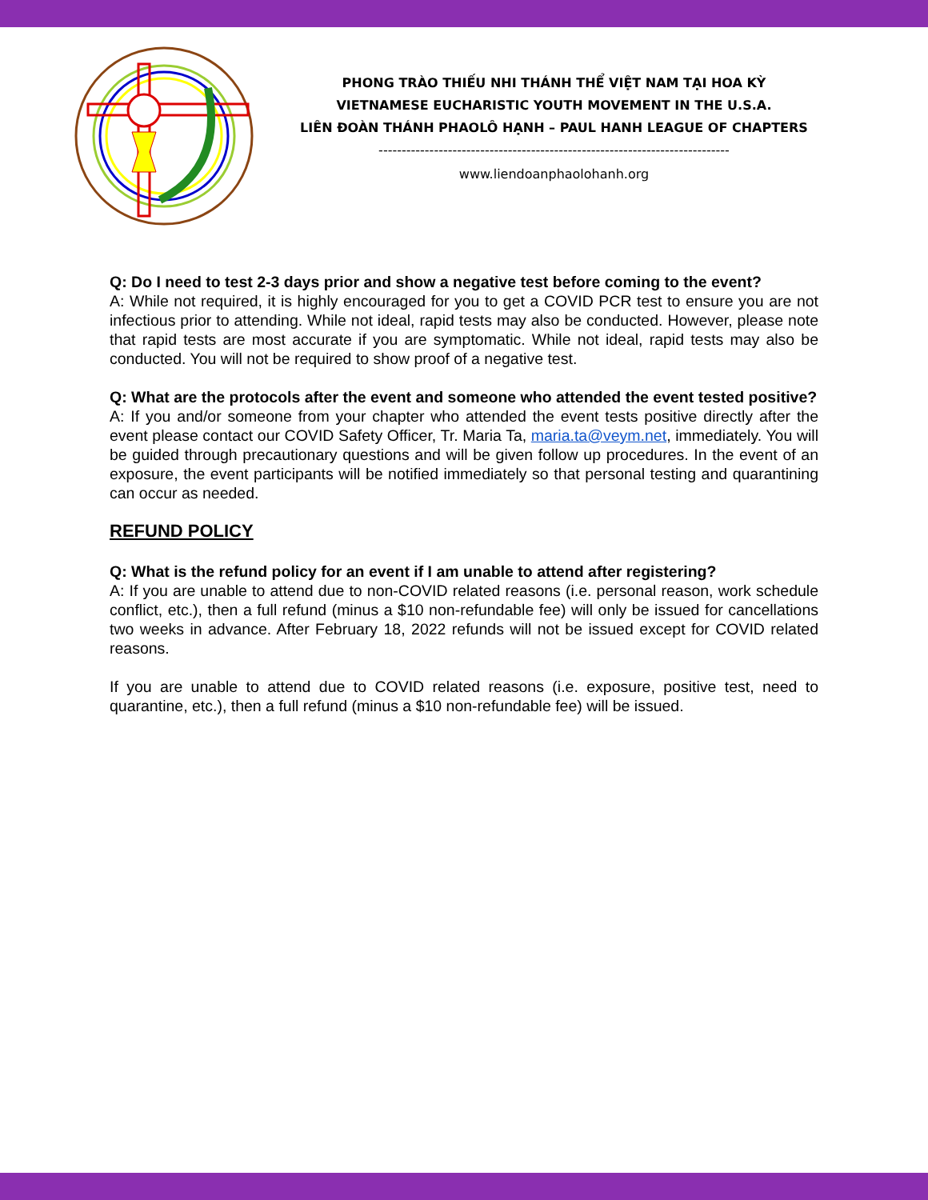PHONG TRÀO THIẾU NHI THÁNH THỂ VIỆT NAM TẠI HOA KỲ
VIETNAMESE EUCHARISTIC YOUTH MOVEMENT IN THE U.S.A.
LIÊN ĐOÀN THÁNH PHAOLÔ HẠNH – PAUL HANH LEAGUE OF CHAPTERS
----------------------------------------------------------------------------
www.liendoanphaolohanh.org
Q: Do I need to test 2-3 days prior and show a negative test before coming to the event?
A: While not required, it is highly encouraged for you to get a COVID PCR test to ensure you are not infectious prior to attending. While not ideal, rapid tests may also be conducted. However, please note that rapid tests are most accurate if you are symptomatic. While not ideal, rapid tests may also be conducted. You will not be required to show proof of a negative test.
Q: What are the protocols after the event and someone who attended the event tested positive?
A: If you and/or someone from your chapter who attended the event tests positive directly after the event please contact our COVID Safety Officer, Tr. Maria Ta, maria.ta@veym.net, immediately. You will be guided through precautionary questions and will be given follow up procedures. In the event of an exposure, the event participants will be notified immediately so that personal testing and quarantining can occur as needed.
REFUND POLICY
Q: What is the refund policy for an event if I am unable to attend after registering?
A: If you are unable to attend due to non-COVID related reasons (i.e. personal reason, work schedule conflict, etc.), then a full refund (minus a $10 non-refundable fee) will only be issued for cancellations two weeks in advance. After February 18, 2022 refunds will not be issued except for COVID related reasons.
If you are unable to attend due to COVID related reasons (i.e. exposure, positive test, need to quarantine, etc.), then a full refund (minus a $10 non-refundable fee) will be issued.